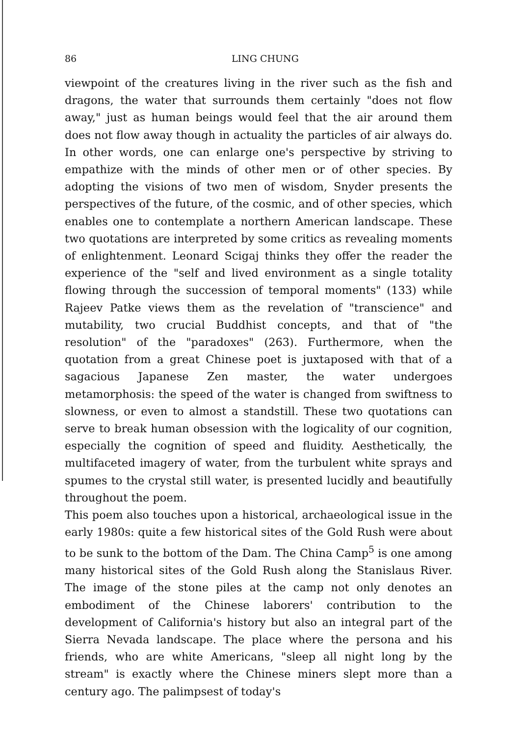86 LING CHUNG
viewpoint of the creatures living in the river such as the fish and dragons, the water that surrounds them certainly "does not flow away," just as human beings would feel that the air around them does not flow away though in actuality the particles of air always do. In other words, one can enlarge one's perspective by striving to empathize with the minds of other men or of other species. By adopting the visions of two men of wisdom, Snyder presents the perspectives of the future, of the cosmic, and of other species, which enables one to contemplate a northern American landscape. These two quotations are interpreted by some critics as revealing moments of enlightenment. Leonard Scigaj thinks they offer the reader the experience of the "self and lived environment as a single totality flowing through the succession of temporal moments" (133) while Rajeev Patke views them as the revelation of "transcience" and mutability, two crucial Buddhist concepts, and that of "the resolution" of the "paradoxes" (263). Furthermore, when the quotation from a great Chinese poet is juxtaposed with that of a sagacious Japanese Zen master, the water undergoes metamorphosis: the speed of the water is changed from swiftness to slowness, or even to almost a standstill. These two quotations can serve to break human obsession with the logicality of our cognition, especially the cognition of speed and fluidity. Aesthetically, the multifaceted imagery of water, from the turbulent white sprays and spumes to the crystal still water, is presented lucidly and beautifully throughout the poem.
This poem also touches upon a historical, archaeological issue in the early 1980s: quite a few historical sites of the Gold Rush were about to be sunk to the bottom of the Dam. The China Camp<sup>5</sup> is one among many historical sites of the Gold Rush along the Stanislaus River. The image of the stone piles at the camp not only denotes an embodiment of the Chinese laborers' contribution to the development of California's history but also an integral part of the Sierra Nevada landscape. The place where the persona and his friends, who are white Americans, "sleep all night long by the stream" is exactly where the Chinese miners slept more than a century ago. The palimpsest of today's